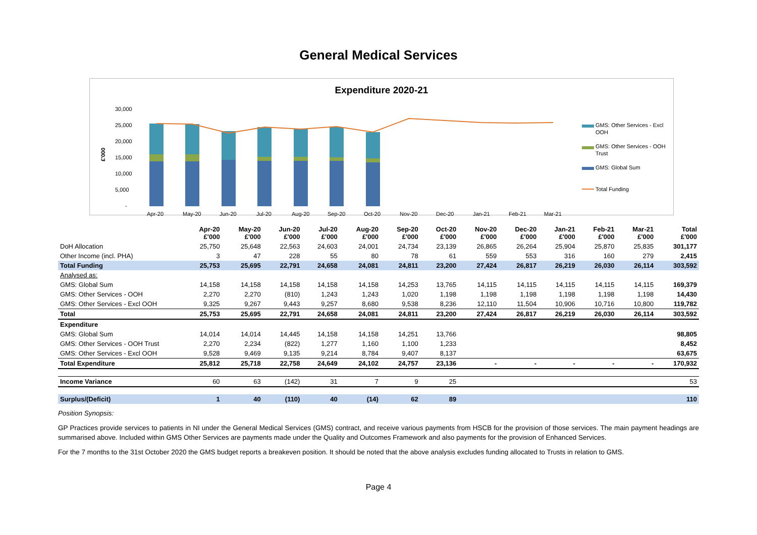General Medical Services
Expenditure 2020-21
30,000
25,000
20,000
15,000
10,000
5,000
-
£'000
Apr-20
May-20
Jun-20
Jul-20
Aug-20
Sep-20
Oct-20
Nov-20
Dec-20
Jan-21
Feb-21
Mar-21
GMS: Other Services - Excl
OOH
GMS: Other Services - OOH
Trust
GMS: Global Sum
Total Funding
| | Apr-20 £'000 | May-20 £'000 | Jun-20 £'000 | Jul-20 £'000 | Aug-20 £'000 | Sep-20 £'000 | Oct-20 £'000 | Nov-20 £'000 | Dec-20 £'000 | Jan-21 £'000 | Feb-21 £'000 | Mar-21 £'000 | Total £'000 |
| --- | --- | --- | --- | --- | --- | --- | --- | --- | --- | --- | --- | --- | --- |
| DoH Allocation | 25,750 | 25,648 | 22,563 | 24,603 | 24,001 | 24,734 | 23,139 | 26,865 | 26,264 | 25,904 | 25,870 | 25,835 | 301,177 |
| Other Income (incl. PHA) | 3 | 47 | 228 | 55 | 80 | 78 | 61 | 559 | 553 | 316 | 160 | 279 | 2,415 |
| Total Funding | 25,753 | 25,695 | 22,791 | 24,658 | 24,081 | 24,811 | 23,200 | 27,424 | 26,817 | 26,219 | 26,030 | 26,114 | 303,592 |
| Analysed as: | | | | | | | | | | | | | |
| GMS: Global Sum | 14,158 | 14,158 | 14,158 | 14,158 | 14,158 | 14,253 | 13,765 | 14,115 | 14,115 | 14,115 | 14,115 | 14,115 | 169,379 |
| GMS: Other Services - OOH | 2,270 | 2,270 | (810) | 1,243 | 1,243 | 1,020 | 1,198 | 1,198 | 1,198 | 1,198 | 1,198 | 1,198 | 14,430 |
| GMS: Other Services - Excl OOH | 9,325 | 9,267 | 9,443 | 9,257 | 8,680 | 9,538 | 8,236 | 12,110 | 11,504 | 10,906 | 10,716 | 10,800 | 119,782 |
| Total | 25,753 | 25,695 | 22,791 | 24,658 | 24,081 | 24,811 | 23,200 | 27,424 | 26,817 | 26,219 | 26,030 | 26,114 | 303,592 |
| Expenditure | | | | | | | | | | | | | |
| GMS: Global Sum | 14,014 | 14,014 | 14,445 | 14,158 | 14,158 | 14,251 | 13,766 | | | | | | 98,805 |
| GMS: Other Services - OOH Trust | 2,270 | 2,234 | (822) | 1,277 | 1,160 | 1,100 | 1,233 | | | | | | 8,452 |
| GMS: Other Services - Excl OOH | 9,528 | 9,469 | 9,135 | 9,214 | 8,784 | 9,407 | 8,137 | | | | | | 63,675 |
| Total Expenditure | 25,812 | 25,718 | 22,758 | 24,649 | 24,102 | 24,757 | 23,136 | - | - | - | - | - | 170,932 |
| Income Variance | 60 | 63 | (142) | 31 | 7 | 9 | 25 | | | | | | 53 |
| Surplus/(Deficit) | 1 | 40 | (110) | 40 | (14) | 62 | 89 | | | | | | 110 |
Position Synopsis:
GP Practices provide services to patients in NI under the General Medical Services (GMS) contract, and receive various payments from HSCB for the provision of those services. The main payment headings are summarised above. Included within GMS Other Services are payments made under the Quality and Outcomes Framework and also payments for the provision of Enhanced Services.
For the 7 months to the 31st October 2020 the GMS budget reports a breakeven position. It should be noted that the above analysis excludes funding allocated to Trusts in relation to GMS.
Page 4